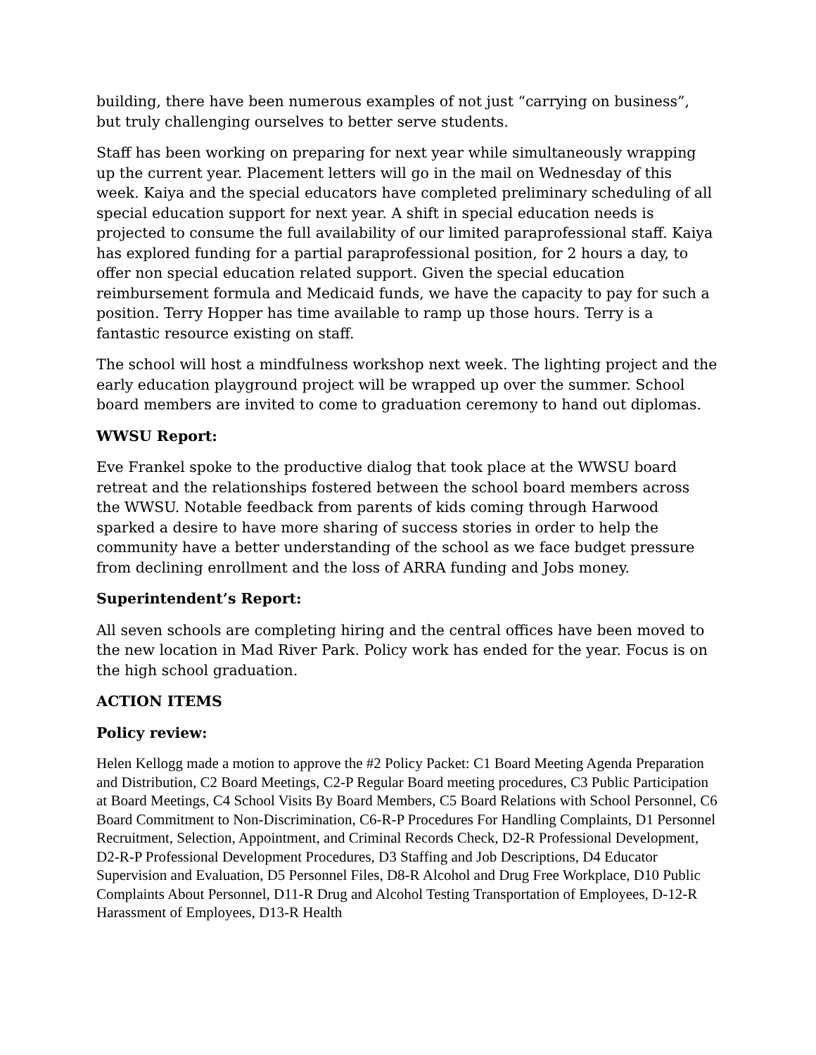building, there have been numerous examples of not just “carrying on business”, but truly challenging ourselves to better serve students.
Staff has been working on preparing for next year while simultaneously wrapping up the current year. Placement letters will go in the mail on Wednesday of this week. Kaiya and the special educators have completed preliminary scheduling of all special education support for next year. A shift in special education needs is projected to consume the full availability of our limited paraprofessional staff. Kaiya has explored funding for a partial paraprofessional position, for 2 hours a day, to offer non special education related support. Given the special education reimbursement formula and Medicaid funds, we have the capacity to pay for such a position. Terry Hopper has time available to ramp up those hours. Terry is a fantastic resource existing on staff.
The school will host a mindfulness workshop next week. The lighting project and the early education playground project will be wrapped up over the summer. School board members are invited to come to graduation ceremony to hand out diplomas.
WWSU Report:
Eve Frankel spoke to the productive dialog that took place at the WWSU board retreat and the relationships fostered between the school board members across the WWSU. Notable feedback from parents of kids coming through Harwood sparked a desire to have more sharing of success stories in order to help the community have a better understanding of the school as we face budget pressure from declining enrollment and the loss of ARRA funding and Jobs money.
Superintendent’s Report:
All seven schools are completing hiring and the central offices have been moved to the new location in Mad River Park. Policy work has ended for the year. Focus is on the high school graduation.
ACTION ITEMS
Policy review:
Helen Kellogg made a motion to approve the #2 Policy Packet: C1 Board Meeting Agenda Preparation and Distribution, C2 Board Meetings, C2-P Regular Board meeting procedures, C3 Public Participation at Board Meetings, C4 School Visits By Board Members, C5 Board Relations with School Personnel, C6 Board Commitment to Non-Discrimination, C6-R-P Procedures For Handling Complaints, D1 Personnel Recruitment, Selection, Appointment, and Criminal Records Check, D2-R Professional Development, D2-R-P Professional Development Procedures, D3 Staffing and Job Descriptions, D4 Educator Supervision and Evaluation, D5 Personnel Files, D8-R Alcohol and Drug Free Workplace, D10 Public Complaints About Personnel, D11-R Drug and Alcohol Testing Transportation of Employees, D-12-R Harassment of Employees, D13-R Health